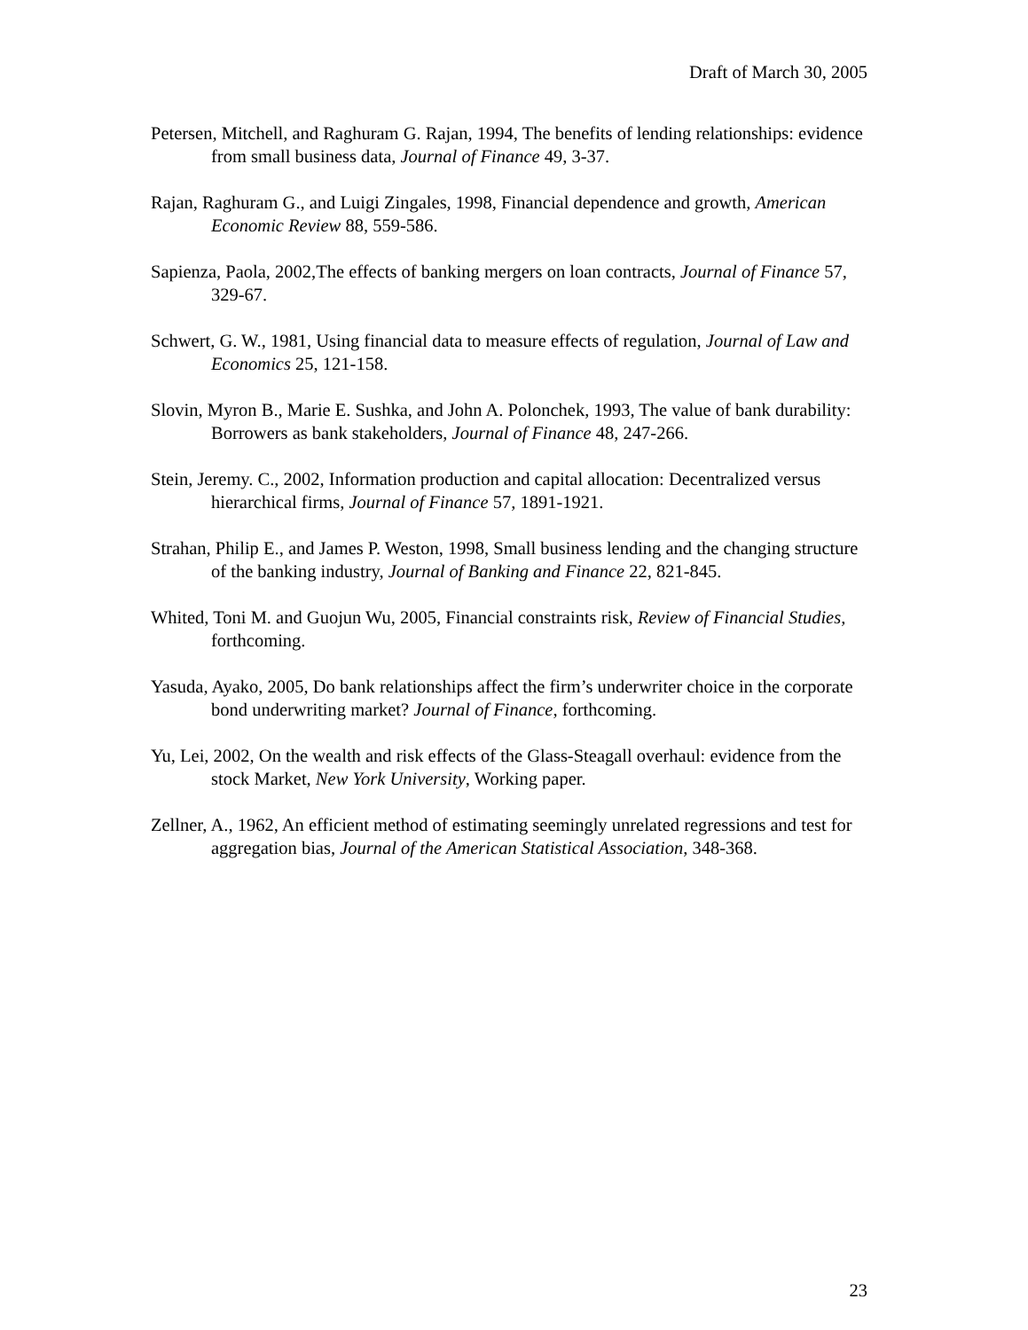Draft of March 30, 2005
Petersen, Mitchell, and Raghuram G. Rajan, 1994, The benefits of lending relationships: evidence from small business data, Journal of Finance 49, 3-37.
Rajan, Raghuram G., and Luigi Zingales, 1998, Financial dependence and growth, American Economic Review 88, 559-586.
Sapienza, Paola, 2002,The effects of banking mergers on loan contracts, Journal of Finance 57, 329-67.
Schwert, G. W., 1981, Using financial data to measure effects of regulation, Journal of Law and Economics 25, 121-158.
Slovin, Myron B., Marie E. Sushka, and John A. Polonchek, 1993, The value of bank durability: Borrowers as bank stakeholders, Journal of Finance 48, 247-266.
Stein, Jeremy. C., 2002, Information production and capital allocation: Decentralized versus hierarchical firms, Journal of Finance 57, 1891-1921.
Strahan, Philip E., and James P. Weston, 1998, Small business lending and the changing structure of the banking industry, Journal of Banking and Finance 22, 821-845.
Whited, Toni M. and Guojun Wu, 2005, Financial constraints risk, Review of Financial Studies, forthcoming.
Yasuda, Ayako, 2005, Do bank relationships affect the firm’s underwriter choice in the corporate bond underwriting market? Journal of Finance, forthcoming.
Yu, Lei, 2002, On the wealth and risk effects of the Glass-Steagall overhaul: evidence from the stock Market, New York University, Working paper.
Zellner, A., 1962, An efficient method of estimating seemingly unrelated regressions and test for aggregation bias, Journal of the American Statistical Association, 348-368.
23